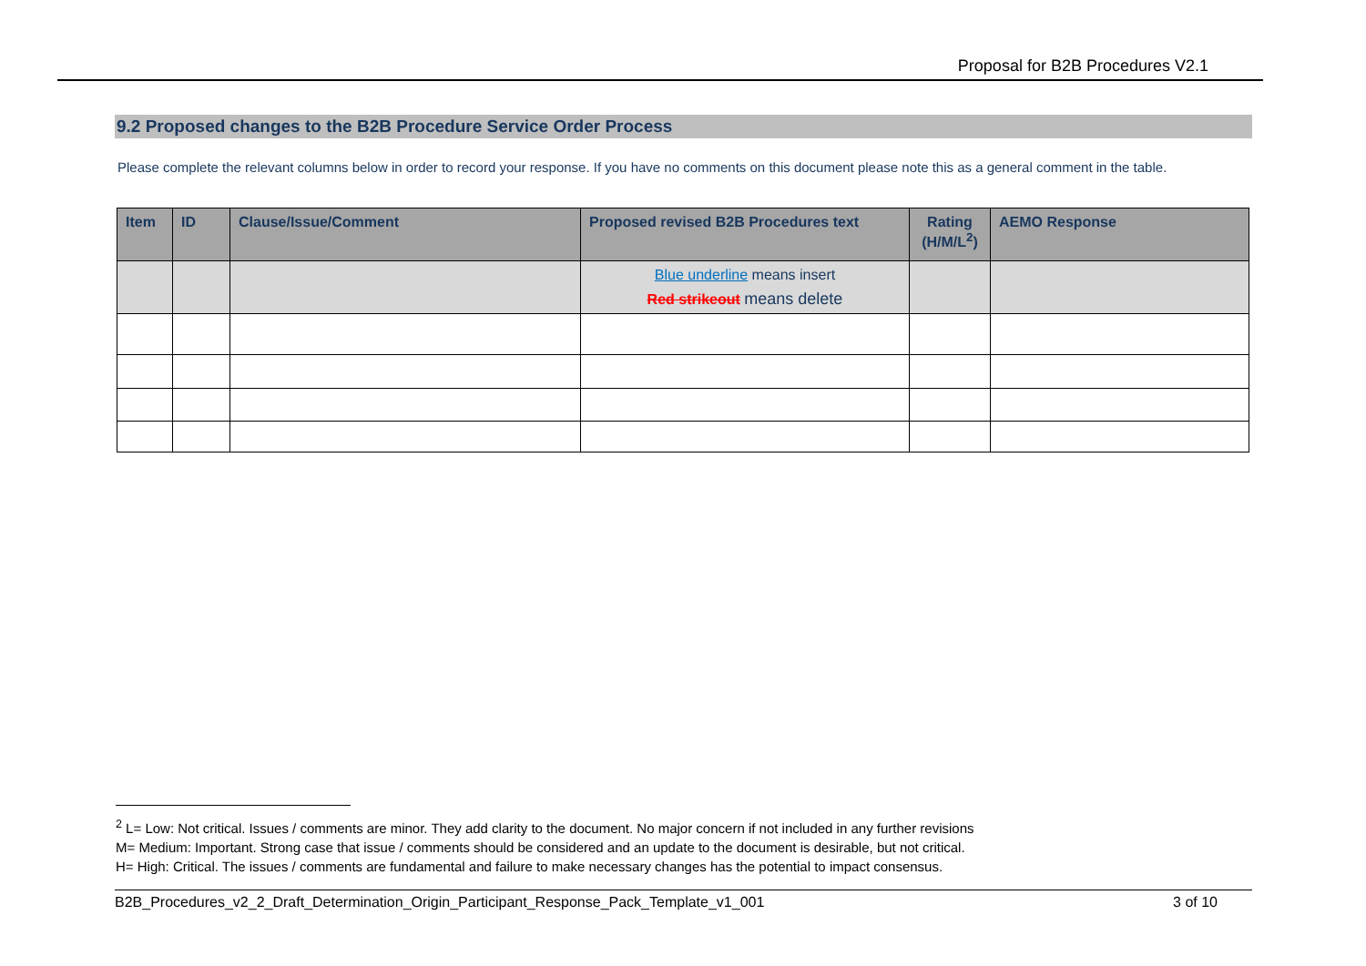Proposal for B2B Procedures V2.1
9.2 Proposed changes to the B2B Procedure Service Order Process
Please complete the relevant columns below in order to record your response. If you have no comments on this document please note this as a general comment in the table.
| Item | ID | Clause/Issue/Comment | Proposed revised B2B Procedures text | Rating (H/M/L<sup>2</sup>) | AEMO Response |
| --- | --- | --- | --- | --- | --- |
| | | | Blue underline means insert Red strikeout means delete | | |
<sup>2</sup> L= Low: Not critical. Issues / comments are minor. They add clarity to the document. No major concern if not included in any further revisions
M= Medium: Important. Strong case that issue / comments should be considered and an update to the document is desirable, but not critical.
H= High: Critical. The issues / comments are fundamental and failure to make necessary changes has the potential to impact consensus.
B2B_Procedures_v2_2_Draft_Determination_Origin_Participant_Response_Pack_Template_v1_001 3 of 10